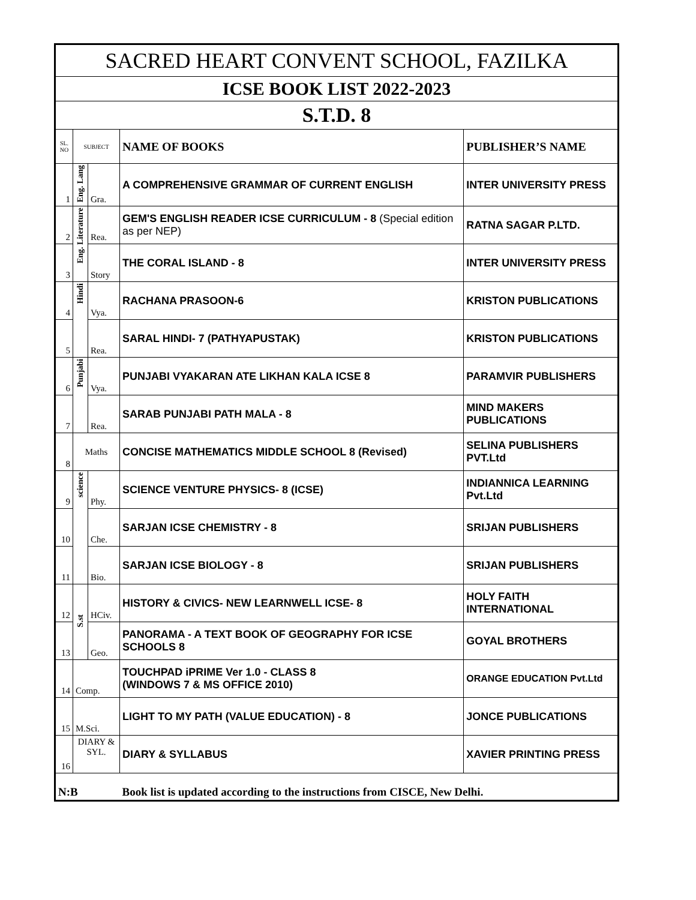| SACRED HEART CONVENT SCHOOL, FAZILKA | | | | |
| ICSE BOOK LIST 2022-2023 | | | | |
| S.T.D. 8 | | | | |
| SL. NO | SUBJECT | | NAME OF BOOKS | PUBLISHER’S NAME |
| 1 | Eng. Lang | Gra. | A COMPREHENSIVE GRAMMAR OF CURRENT ENGLISH | INTER UNIVERSITY PRESS |
| 2 | Eng. Literature | Rea. | GEM'S ENGLISH READER ICSE CURRICULUM - 8 (Special edition as per NEP) | RATNA SAGAR P.LTD. |
| 3 | | Story | THE CORAL ISLAND - 8 | INTER UNIVERSITY PRESS |
| 4 | Hindi | Vya. | RACHANA PRASOON-6 | KRISTON PUBLICATIONS |
| 5 | | Rea. | SARAL HINDI- 7 (PATHYAPUSTAK) | KRISTON PUBLICATIONS |
| 6 | Punjabi | Vya. | PUNJABI VYAKARAN ATE LIKHAN KALA ICSE 8 | PARAMVIR PUBLISHERS |
| 7 | | Rea. | SARAB PUNJABI PATH MALA - 8 | MIND MAKERS PUBLICATIONS |
| 8 | Maths | | CONCISE MATHEMATICS MIDDLE SCHOOL 8 (Revised) | SELINA PUBLISHERS PVT.Ltd |
| 9 | science | Phy. | SCIENCE VENTURE PHYSICS- 8 (ICSE) | INDIANNICA LEARNING Pvt.Ltd |
| 10 | | Che. | SARJAN ICSE CHEMISTRY - 8 | SRIJAN PUBLISHERS |
| 11 | | Bio. | SARJAN ICSE BIOLOGY - 8 | SRIJAN PUBLISHERS |
| 12 | S.st | HCiv. | HISTORY & CIVICS- NEW LEARNWELL ICSE- 8 | HOLY FAITH INTERNATIONAL |
| 13 | | Geo. | PANORAMA - A TEXT BOOK OF GEOGRAPHY FOR ICSE SCHOOLS 8 | GOYAL BROTHERS |
| 14 | Comp. | | TOUCHPAD iPRIME Ver 1.0 - CLASS 8 (WINDOWS 7 & MS OFFICE 2010) | ORANGE EDUCATION Pvt.Ltd |
| 15 | M.Sci. | | LIGHT TO MY PATH (VALUE EDUCATION) - 8 | JONCE PUBLICATIONS |
| 16 | DIARY & SYL. | | DIARY & SYLLABUS | XAVIER PRINTING PRESS |
| N:B | | | Book list is updated according to the instructions from CISCE, New Delhi. | |